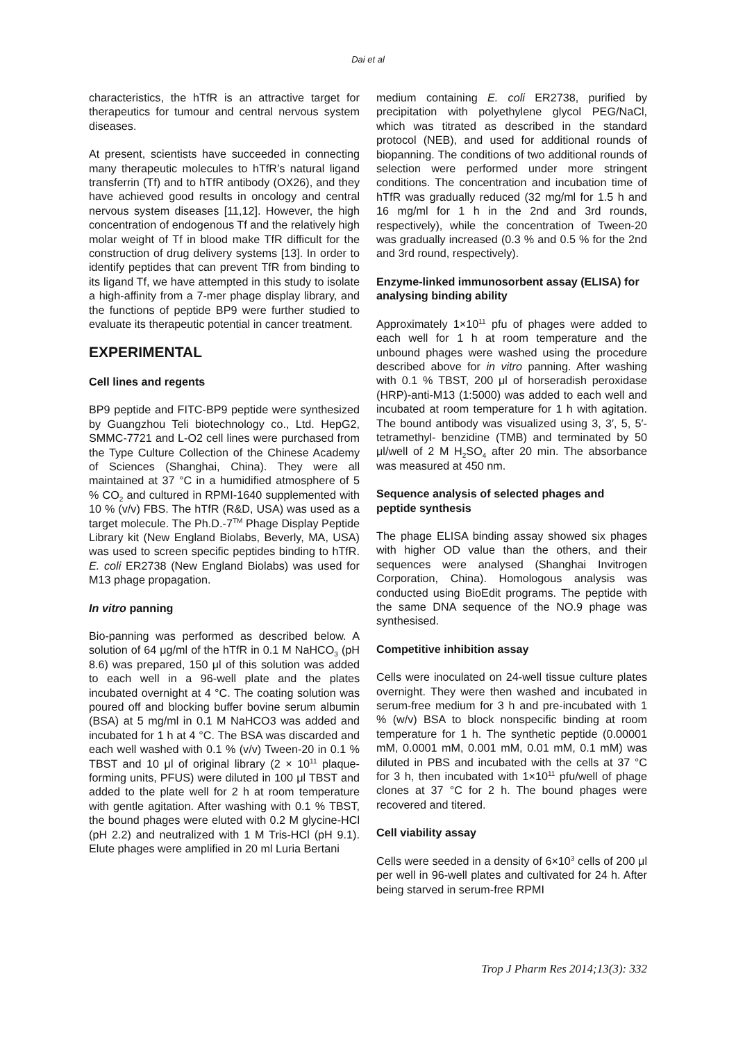Dai et al
characteristics, the hTfR is an attractive target for therapeutics for tumour and central nervous system diseases.
At present, scientists have succeeded in connecting many therapeutic molecules to hTfR’s natural ligand transferrin (Tf) and to hTfR antibody (OX26), and they have achieved good results in oncology and central nervous system diseases [11,12]. However, the high concentration of endogenous Tf and the relatively high molar weight of Tf in blood make TfR difficult for the construction of drug delivery systems [13]. In order to identify peptides that can prevent TfR from binding to its ligand Tf, we have attempted in this study to isolate a high-affinity from a 7-mer phage display library, and the functions of peptide BP9 were further studied to evaluate its therapeutic potential in cancer treatment.
EXPERIMENTAL
Cell lines and regents
BP9 peptide and FITC-BP9 peptide were synthesized by Guangzhou Teli biotechnology co., Ltd. HepG2, SMMC-7721 and L-O2 cell lines were purchased from the Type Culture Collection of the Chinese Academy of Sciences (Shanghai, China). They were all maintained at 37 °C in a humidified atmosphere of 5 % CO<sub>2</sub> and cultured in RPMI-1640 supplemented with 10 % (v/v) FBS. The hTfR (R&D, USA) was used as a target molecule. The Ph.D.-7<sup>TM</sup> Phage Display Peptide Library kit (New England Biolabs, Beverly, MA, USA) was used to screen specific peptides binding to hTfR. E. coli ER2738 (New England Biolabs) was used for M13 phage propagation.
In vitro panning
Bio-panning was performed as described below. A solution of 64 μg/ml of the hTfR in 0.1 M NaHCO<sub>3</sub> (pH 8.6) was prepared, 150 μl of this solution was added to each well in a 96-well plate and the plates incubated overnight at 4 °C. The coating solution was poured off and blocking buffer bovine serum albumin (BSA) at 5 mg/ml in 0.1 M NaHCO3 was added and incubated for 1 h at 4 °C. The BSA was discarded and each well washed with 0.1 % (v/v) Tween-20 in 0.1 % TBST and 10 μl of original library (2 × 10<sup>11</sup> plaque-forming units, PFUS) were diluted in 100 μl TBST and added to the plate well for 2 h at room temperature with gentle agitation. After washing with 0.1 % TBST, the bound phages were eluted with 0.2 M glycine-HCl (pH 2.2) and neutralized with 1 M Tris-HCl (pH 9.1). Elute phages were amplified in 20 ml Luria Bertani
medium containing E. coli ER2738, purified by precipitation with polyethylene glycol PEG/NaCl, which was titrated as described in the standard protocol (NEB), and used for additional rounds of biopanning. The conditions of two additional rounds of selection were performed under more stringent conditions. The concentration and incubation time of hTfR was gradually reduced (32 mg/ml for 1.5 h and 16 mg/ml for 1 h in the 2nd and 3rd rounds, respectively), while the concentration of Tween-20 was gradually increased (0.3 % and 0.5 % for the 2nd and 3rd round, respectively).
Enzyme-linked immunosorbent assay (ELISA) for analysing binding ability
Approximately 1×10<sup>11</sup> pfu of phages were added to each well for 1 h at room temperature and the unbound phages were washed using the procedure described above for in vitro panning. After washing with 0.1 % TBST, 200 μl of horseradish peroxidase (HRP)-anti-M13 (1:5000) was added to each well and incubated at room temperature for 1 h with agitation. The bound antibody was visualized using 3, 3′, 5, 5′-tetramethyl- benzidine (TMB) and terminated by 50 μl/well of 2 M H<sub>2</sub>SO<sub>4</sub> after 20 min. The absorbance was measured at 450 nm.
Sequence analysis of selected phages and peptide synthesis
The phage ELISA binding assay showed six phages with higher OD value than the others, and their sequences were analysed (Shanghai Invitrogen Corporation, China). Homologous analysis was conducted using BioEdit programs. The peptide with the same DNA sequence of the NO.9 phage was synthesised.
Competitive inhibition assay
Cells were inoculated on 24-well tissue culture plates overnight. They were then washed and incubated in serum-free medium for 3 h and pre-incubated with 1 % (w/v) BSA to block nonspecific binding at room temperature for 1 h. The synthetic peptide (0.00001 mM, 0.0001 mM, 0.001 mM, 0.01 mM, 0.1 mM) was diluted in PBS and incubated with the cells at 37 °C for 3 h, then incubated with 1×10<sup>11</sup> pfu/well of phage clones at 37 °C for 2 h. The bound phages were recovered and titered.
Cell viability assay
Cells were seeded in a density of 6×10<sup>3</sup> cells of 200 μl per well in 96-well plates and cultivated for 24 h. After being starved in serum-free RPMI
Trop J Pharm Res 2014;13(3): 332